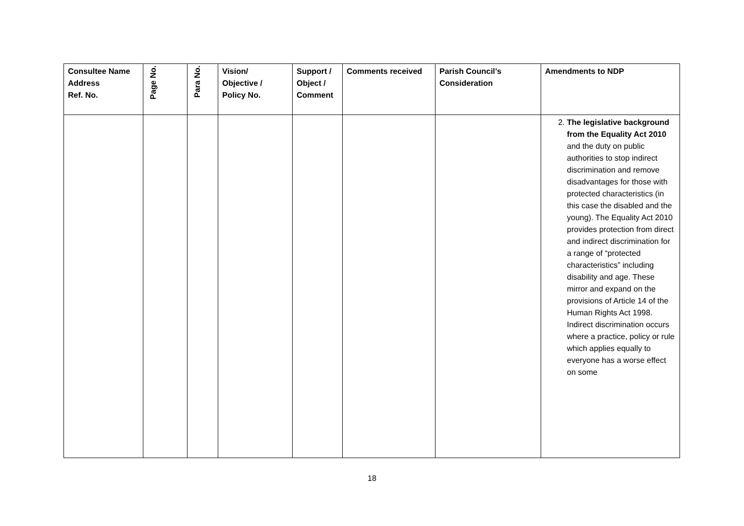| Consultee Name Address Ref. No. | Page No. | Para No. | Vision/ Objective / Policy No. | Support / Object / Comment | Comments received | Parish Council’s Consideration | Amendments to NDP |
| --- | --- | --- | --- | --- | --- | --- | --- |
| | | | | | | | 2. The legislative background from the Equality Act 2010 and the duty on public authorities to stop indirect discrimination and remove disadvantages for those with protected characteristics (in this case the disabled and the young). The Equality Act 2010 provides protection from direct and indirect discrimination for a range of “protected characteristics” including disability and age. These mirror and expand on the provisions of Article 14 of the Human Rights Act 1998. Indirect discrimination occurs where a practice, policy or rule which applies equally to everyone has a worse effect on some |
18